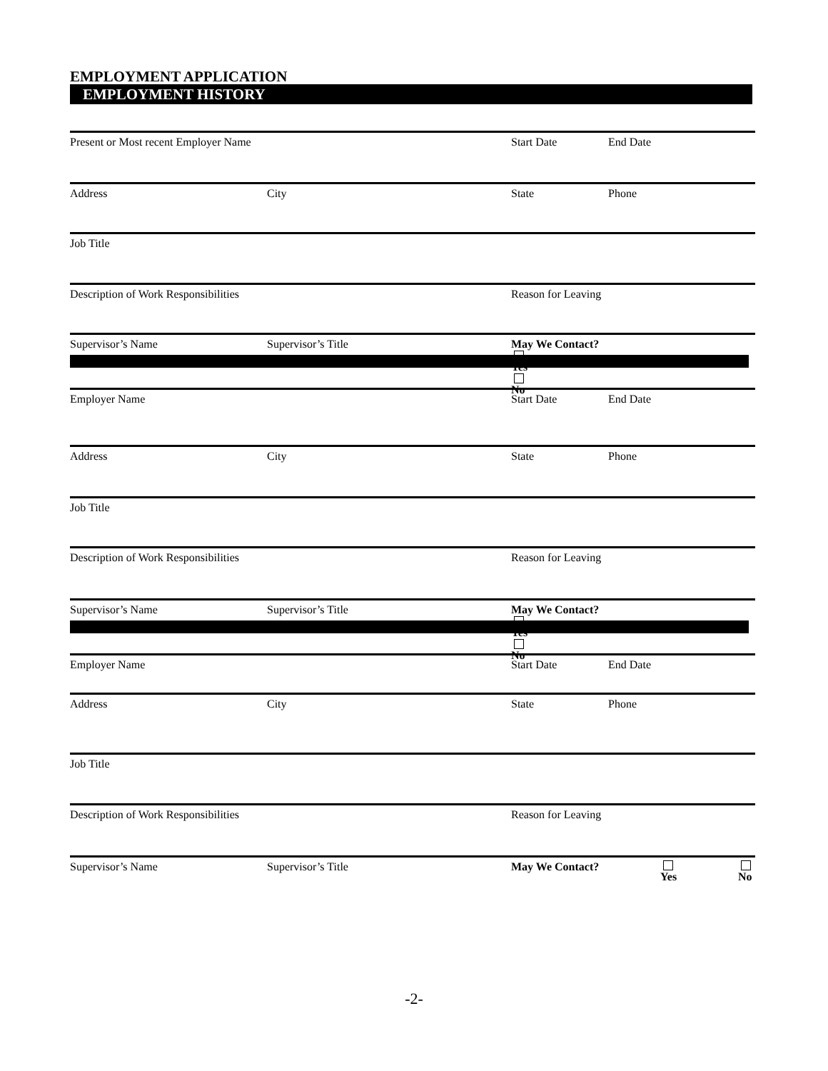EMPLOYMENT APPLICATION
EMPLOYMENT HISTORY
Present or Most recent Employer Name Start Date End Date
Address City State Phone
Job Title
Description of Work Responsibilities Reason for Leaving
Supervisor’s Name Supervisor’s Title May We Contact? Yes No
Employer Name Start Date End Date
Address City State Phone
Job Title
Description of Work Responsibilities Reason for Leaving
Supervisor’s Name Supervisor’s Title May We Contact? Yes No
Employer Name Start Date End Date
Address City State Phone
Job Title
Description of Work Responsibilities Reason for Leaving
Supervisor’s Name Supervisor’s Title May We Contact? Yes No
-2-